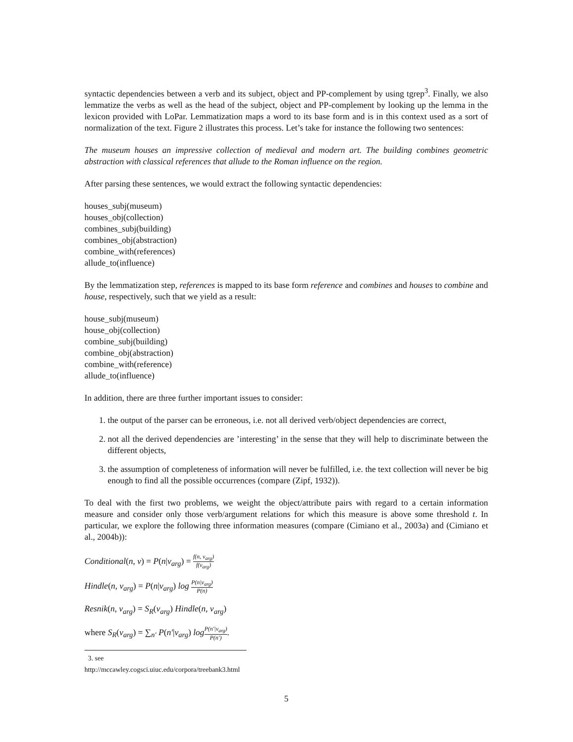syntactic dependencies between a verb and its subject, object and PP-complement by using tgrep<sup>3</sup>. Finally, we also lemmatize the verbs as well as the head of the subject, object and PP-complement by looking up the lemma in the lexicon provided with LoPar. Lemmatization maps a word to its base form and is in this context used as a sort of normalization of the text. Figure 2 illustrates this process. Let’s take for instance the following two sentences:
The museum houses an impressive collection of medieval and modern art. The building combines geometric abstraction with classical references that allude to the Roman influence on the region.
After parsing these sentences, we would extract the following syntactic dependencies:
houses_subj(museum)
houses_obj(collection)
combines_subj(building)
combines_obj(abstraction)
combine_with(references)
allude_to(influence)
By the lemmatization step, references is mapped to its base form reference and combines and houses to combine and house, respectively, such that we yield as a result:
house_subj(museum)
house_obj(collection)
combine_subj(building)
combine_obj(abstraction)
combine_with(reference)
allude_to(influence)
In addition, there are three further important issues to consider:
1. the output of the parser can be erroneous, i.e. not all derived verb/object dependencies are correct,
2. not all the derived dependencies are ’interesting’ in the sense that they will help to discriminate between the different objects,
3. the assumption of completeness of information will never be fulfilled, i.e. the text collection will never be big enough to find all the possible occurrences (compare (Zipf, 1932)).
To deal with the first two problems, we weight the object/attribute pairs with regard to a certain information measure and consider only those verb/argument relations for which this measure is above some threshold t. In particular, we explore the following three information measures (compare (Cimiano et al., 2003a) and (Cimiano et al., 2004b)):
Conditional(n, v) = P(n|v<sub>arg</sub>) = f(n, v<sub>arg</sub>) f(v<sub>arg</sub>)
Hindle(n, v<sub>arg</sub>) = P(n|v<sub>arg</sub>) log P(n|v<sub>arg</sub>) P(n)
Resnik(n, v<sub>arg</sub>) = S<sub>R</sub>(v<sub>arg</sub>) Hindle(n, v<sub>arg</sub>)
where S<sub>R</sub>(v<sub>arg</sub>) = ∑<sub>n′</sub> P(n′|v<sub>arg</sub>) log P(n′|v<sub>arg</sub>) P(n′).
3. see http://mccawley.cogsci.uiuc.edu/corpora/treebank3.html
5